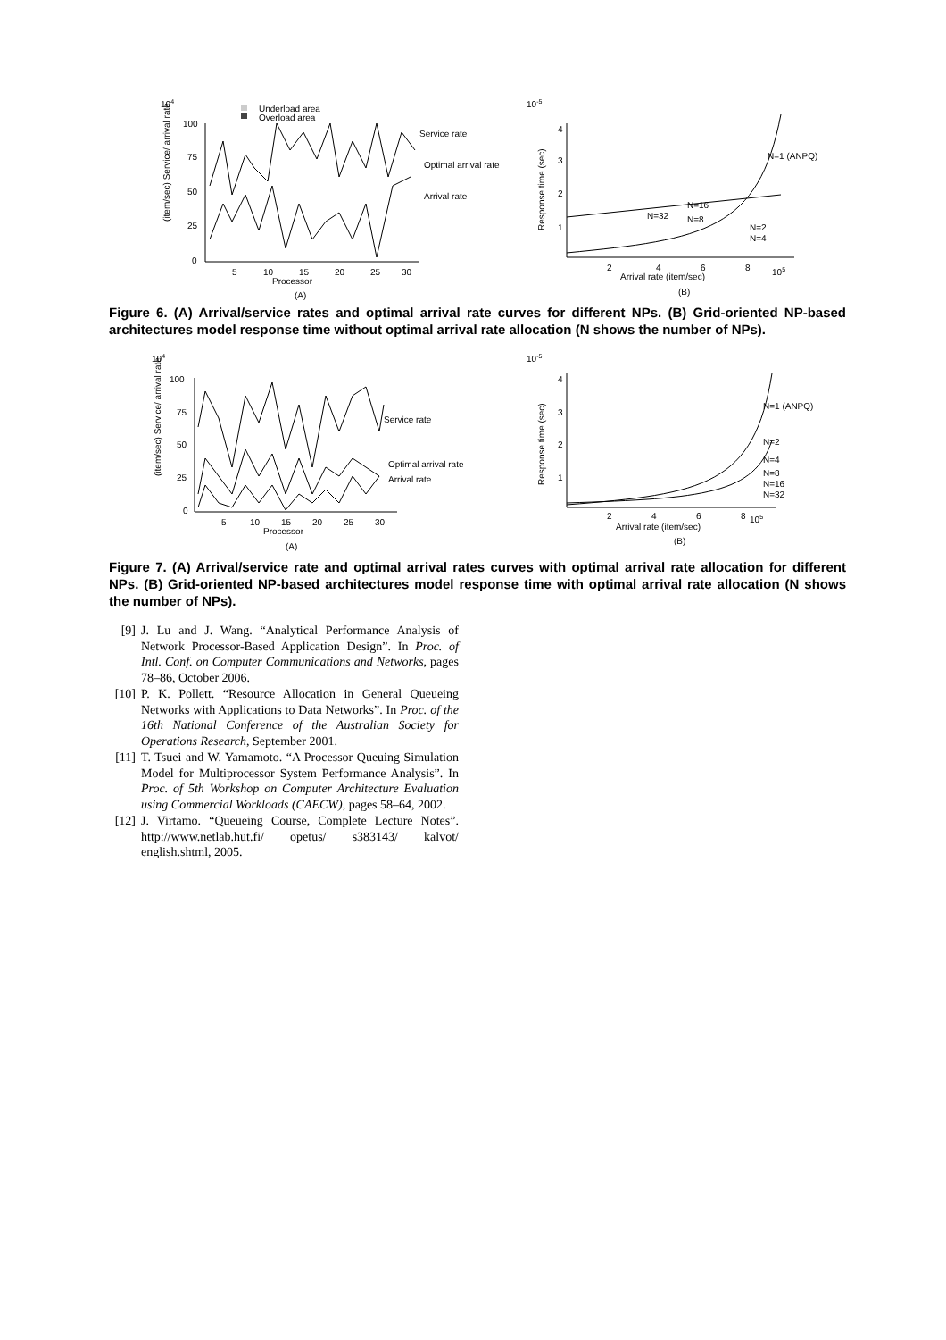104
Underload area
Overload area
100
75
50
25
0
5
10
15
20
25
30
Processor
(A)
Service rate
Optimal arrival rate
Arrival rate
(item/sec) Service/ arrival rate
10-5
4
3
2
1
2
4
6
8
105
Arrival rate (item/sec)
(B)
N=1 (ANPQ)
N=32
N=16
N=8
N=2
N=4
Response time (sec)
Figure 6. (A) Arrival/service rates and optimal arrival rate curves for different NPs. (B) Grid-oriented NP-based architectures model response time without optimal arrival rate allocation (N shows the number of NPs).
104
100
75
50
25
0
5
10
15
20
25
30
Processor
(A)
Service rate
Optimal arrival rate
Arrival rate
(item/sec) Service/ arrival rate
10-5
4
3
2
1
2
4
6
8
105
Arrival rate (item/sec)
(B)
N=1 (ANPQ)
N=2
N=4
N=8
N=16
N=32
Response time (sec)
Figure 7. (A) Arrival/service rate and optimal arrival rates curves with optimal arrival rate allocation for different NPs. (B) Grid-oriented NP-based architectures model response time with optimal arrival rate allocation (N shows the number of NPs).
[9] J. Lu and J. Wang. “Analytical Performance Analysis of Network Processor-Based Application Design”. In Proc. of Intl. Conf. on Computer Communications and Networks, pages 78–86, October 2006.
[10] P. K. Pollett. “Resource Allocation in General Queueing Networks with Applications to Data Networks”. In Proc. of the 16th National Conference of the Australian Society for Operations Research, September 2001.
[11] T. Tsuei and W. Yamamoto. “A Processor Queuing Simulation Model for Multiprocessor System Performance Analysis”. In Proc. of 5th Workshop on Computer Architecture Evaluation using Commercial Workloads (CAECW), pages 58–64, 2002.
[12] J. Virtamo. “Queueing Course, Complete Lecture Notes”. http://www.netlab.hut.fi/ opetus/ s383143/ kalvot/ english.shtml, 2005.